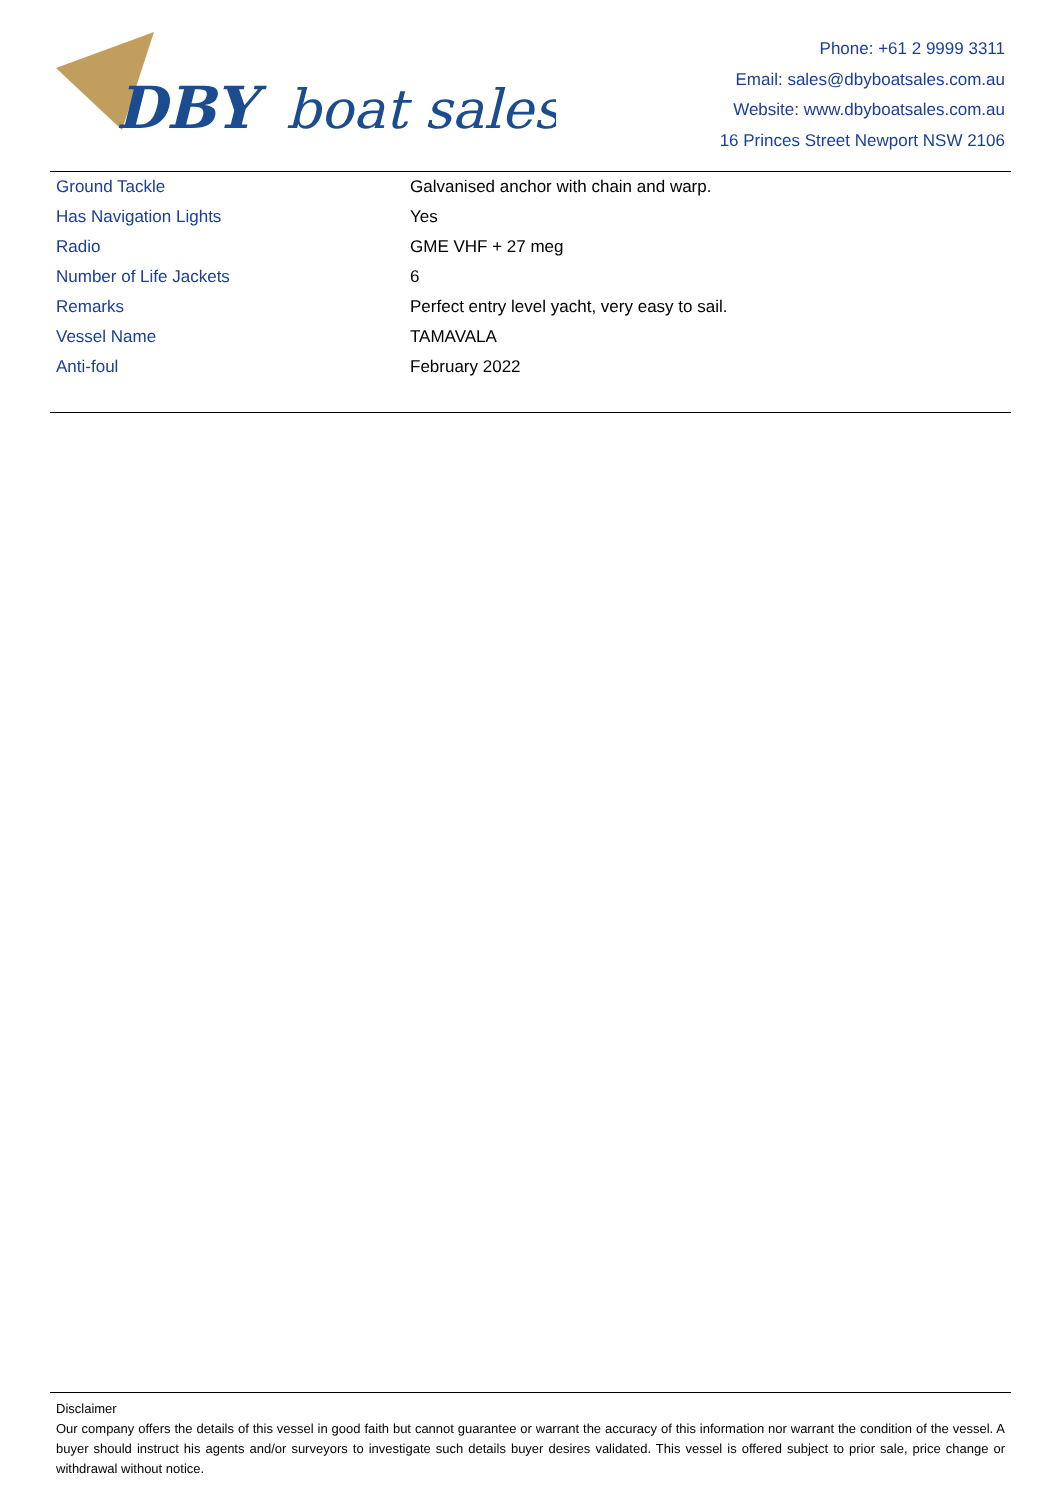DBY
boat sales
Phone: +61 2 9999 3311
Email: sales@dbyboatsales.com.au
Website: www.dbyboatsales.com.au
16 Princes Street Newport NSW 2106
| Ground Tackle | Galvanised anchor with chain and warp. |
| Has Navigation Lights | Yes |
| Radio | GME VHF + 27 meg |
| Number of Life Jackets | 6 |
| Remarks | Perfect entry level yacht, very easy to sail. |
| Vessel Name | TAMAVALA |
| Anti-foul | February 2022 |
Disclaimer
Our company offers the details of this vessel in good faith but cannot guarantee or warrant the accuracy of this information nor warrant the condition of the vessel. A buyer should instruct his agents and/or surveyors to investigate such details buyer desires validated. This vessel is offered subject to prior sale, price change or withdrawal without notice.